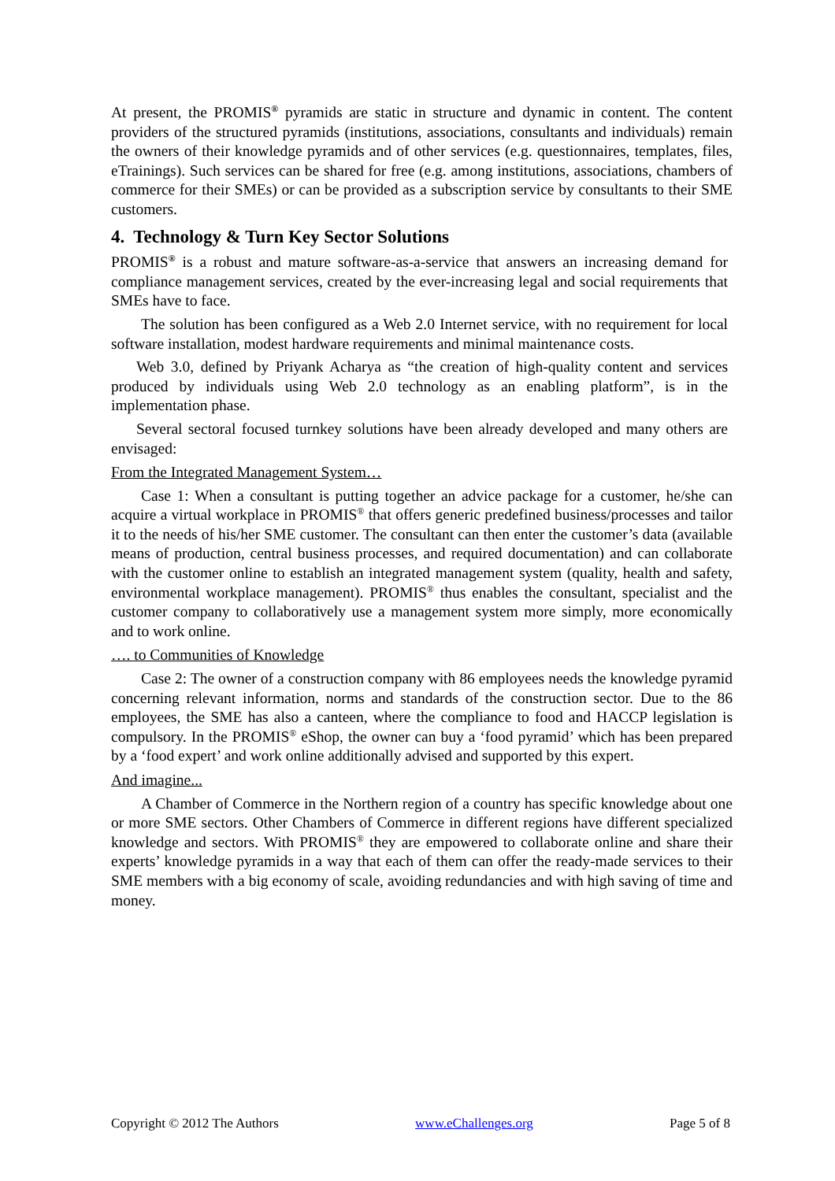At present, the PROMIS<sup>®</sup> pyramids are static in structure and dynamic in content. The content providers of the structured pyramids (institutions, associations, consultants and individuals) remain the owners of their knowledge pyramids and of other services (e.g. questionnaires, templates, files, eTrainings). Such services can be shared for free (e.g. among institutions, associations, chambers of commerce for their SMEs) or can be provided as a subscription service by consultants to their SME customers.
4. Technology & Turn Key Sector Solutions
PROMIS<sup>®</sup> is a robust and mature software-as-a-service that answers an increasing demand for compliance management services, created by the ever-increasing legal and social requirements that SMEs have to face.
The solution has been configured as a Web 2.0 Internet service, with no requirement for local software installation, modest hardware requirements and minimal maintenance costs.
Web 3.0, defined by Priyank Acharya as “the creation of high-quality content and services produced by individuals using Web 2.0 technology as an enabling platform”, is in the implementation phase.
Several sectoral focused turnkey solutions have been already developed and many others are envisaged:
From the Integrated Management System…
Case 1: When a consultant is putting together an advice package for a customer, he/she can acquire a virtual workplace in PROMIS<sup>®</sup> that offers generic predefined business/processes and tailor it to the needs of his/her SME customer. The consultant can then enter the customer’s data (available means of production, central business processes, and required documentation) and can collaborate with the customer online to establish an integrated management system (quality, health and safety, environmental workplace management). PROMIS<sup>®</sup> thus enables the consultant, specialist and the customer company to collaboratively use a management system more simply, more economically and to work online.
…. to Communities of Knowledge
Case 2: The owner of a construction company with 86 employees needs the knowledge pyramid concerning relevant information, norms and standards of the construction sector. Due to the 86 employees, the SME has also a canteen, where the compliance to food and HACCP legislation is compulsory. In the PROMIS<sup>®</sup> eShop, the owner can buy a ‘food pyramid’ which has been prepared by a ‘food expert’ and work online additionally advised and supported by this expert.
And imagine...
A Chamber of Commerce in the Northern region of a country has specific knowledge about one or more SME sectors. Other Chambers of Commerce in different regions have different specialized knowledge and sectors. With PROMIS<sup>®</sup> they are empowered to collaborate online and share their experts’ knowledge pyramids in a way that each of them can offer the ready-made services to their SME members with a big economy of scale, avoiding redundancies and with high saving of time and money.
Copyright © 2012 The Authors www.eChallenges.org Page 5 of 8